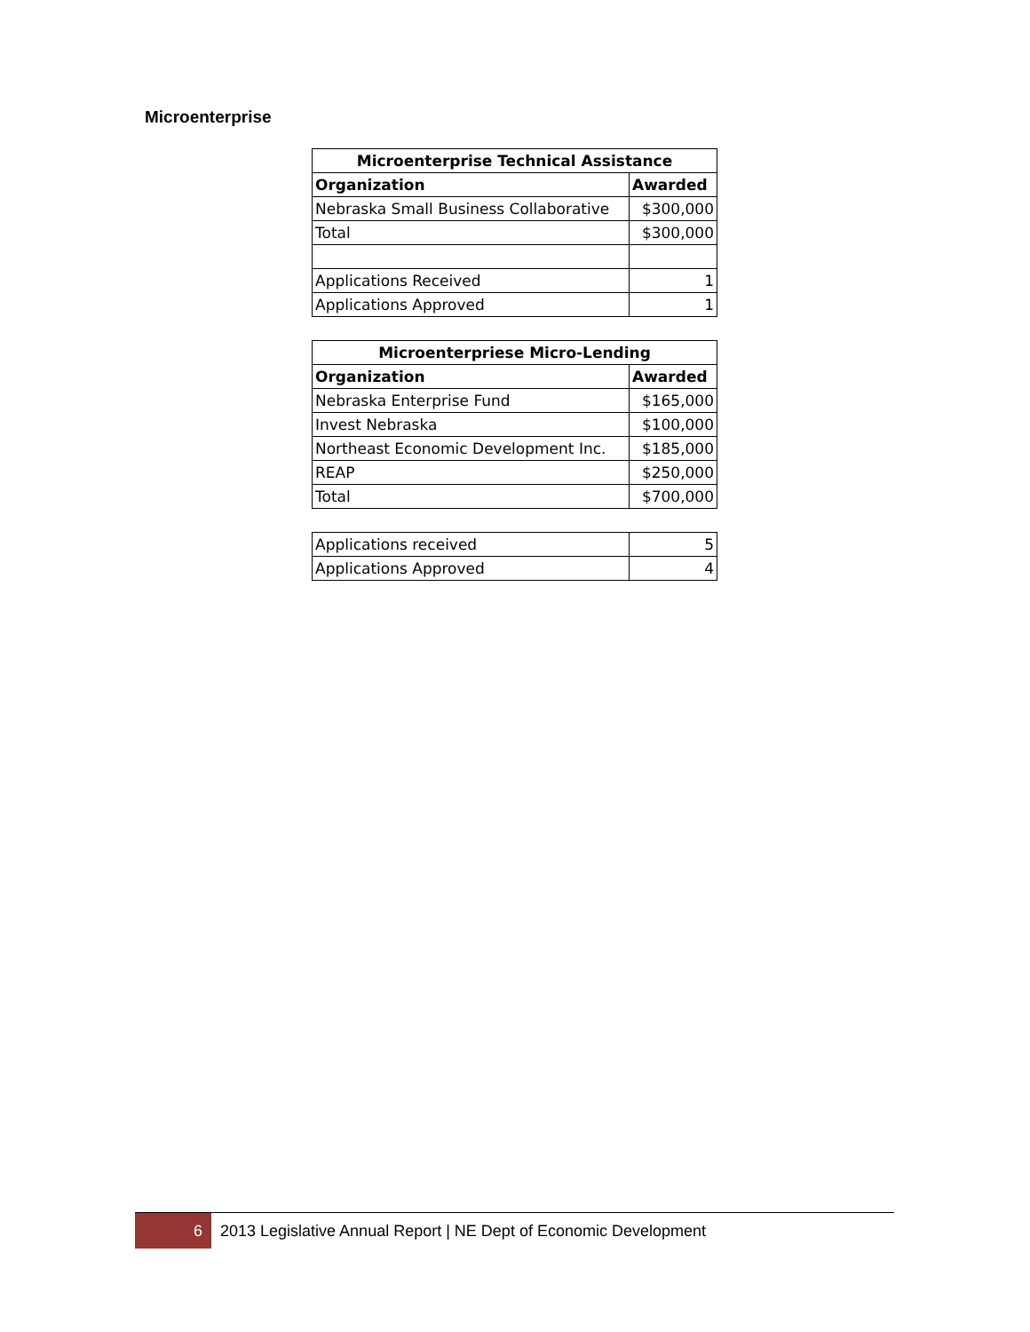Microenterprise
| Microenterprise Technical Assistance | |
| --- | --- |
| Organization | Awarded |
| Nebraska Small Business Collaborative | $300,000 |
| Total | $300,000 |
| Applications Received | 1 |
| Applications Approved | 1 |
| Microenterpriese Micro-Lending | |
| Organization | Awarded |
| Nebraska Enterprise Fund | $165,000 |
| Invest Nebraska | $100,000 |
| Northeast Economic Development Inc. | $185,000 |
| REAP | $250,000 |
| Total | $700,000 |
| Applications received | 5 |
| Applications Approved | 4 |
6
2013 Legislative Annual Report | NE Dept of Economic Development